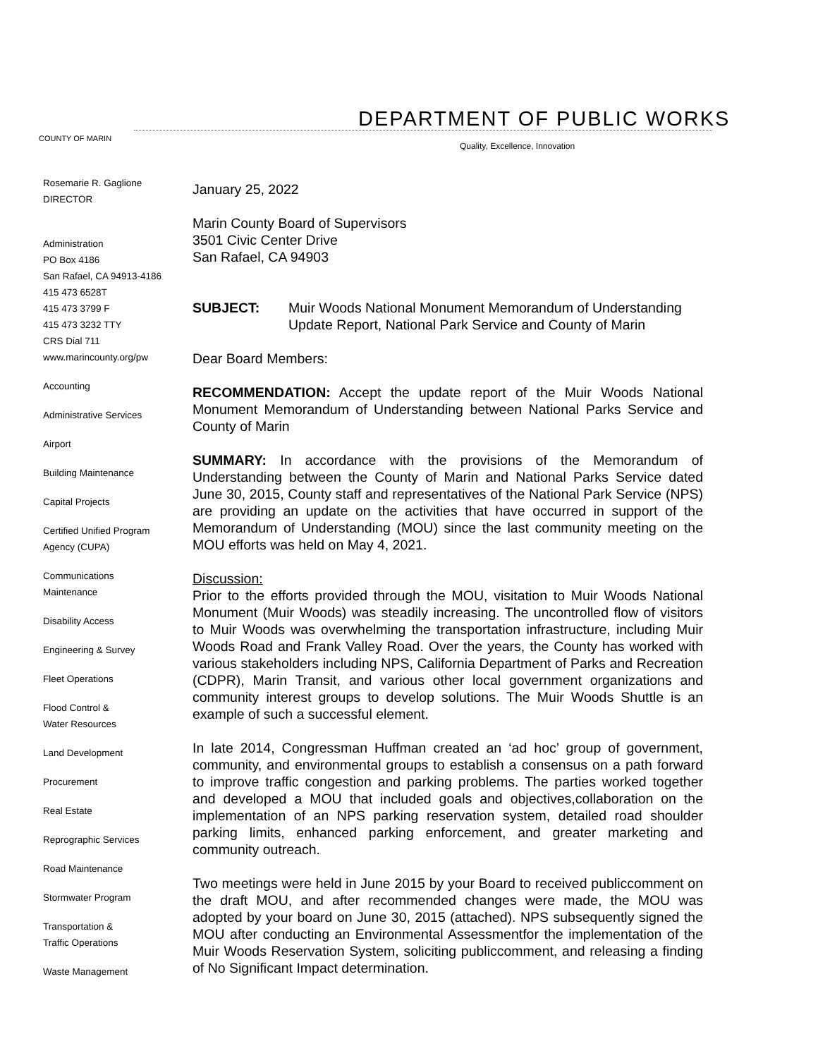COUNTY OF MARIN
DEPARTMENT OF PUBLIC WORKS
Quality, Excellence, Innovation
Rosemarie R. Gaglione
DIRECTOR
Administration
PO Box 4186
San Rafael, CA 94913-4186
415 473 6528T
415 473 3799 F
415 473 3232 TTY
CRS Dial 711
www.marincounty.org/pw
Accounting
Administrative Services
Airport
Building Maintenance
Capital Projects
Certified Unified Program
Agency (CUPA)
Communications
Maintenance
Disability Access
Engineering & Survey
Fleet Operations
Flood Control &
Water Resources
Land Development
Procurement
Real Estate
Reprographic Services
Road Maintenance
Stormwater Program
Transportation &
Traffic Operations
Waste Management
January 25, 2022
Marin County Board of Supervisors
3501 Civic Center Drive
San Rafael, CA 94903
SUBJECT: Muir Woods National Monument Memorandum of Understanding Update Report, National Park Service and County of Marin
Dear Board Members:
RECOMMENDATION: Accept the update report of the Muir Woods National Monument Memorandum of Understanding between National Parks Service and County of Marin
SUMMARY: In accordance with the provisions of the Memorandum of Understanding between the County of Marin and National Parks Service dated June 30, 2015, County staff and representatives of the National Park Service (NPS) are providing an update on the activities that have occurred in support of the Memorandum of Understanding (MOU) since the last community meeting on the MOU efforts was held on May 4, 2021.
Discussion:
Prior to the efforts provided through the MOU, visitation to Muir Woods National Monument (Muir Woods) was steadily increasing. The uncontrolled flow of visitors to Muir Woods was overwhelming the transportation infrastructure, including Muir Woods Road and Frank Valley Road. Over the years, the County has worked with various stakeholders including NPS, California Department of Parks and Recreation (CDPR), Marin Transit, and various other local government organizations and community interest groups to develop solutions. The Muir Woods Shuttle is an example of such a successful element.
In late 2014, Congressman Huffman created an ‘ad hoc’ group of government, community, and environmental groups to establish a consensus on a path forward to improve traffic congestion and parking problems. The parties worked together and developed a MOU that included goals and objectives,collaboration on the implementation of an NPS parking reservation system, detailed road shoulder parking limits, enhanced parking enforcement, and greater marketing and community outreach.
Two meetings were held in June 2015 by your Board to received publiccomment on the draft MOU, and after recommended changes were made, the MOU was adopted by your board on June 30, 2015 (attached). NPS subsequently signed the MOU after conducting an Environmental Assessmentfor the implementation of the Muir Woods Reservation System, soliciting publiccomment, and releasing a finding of No Significant Impact determination.